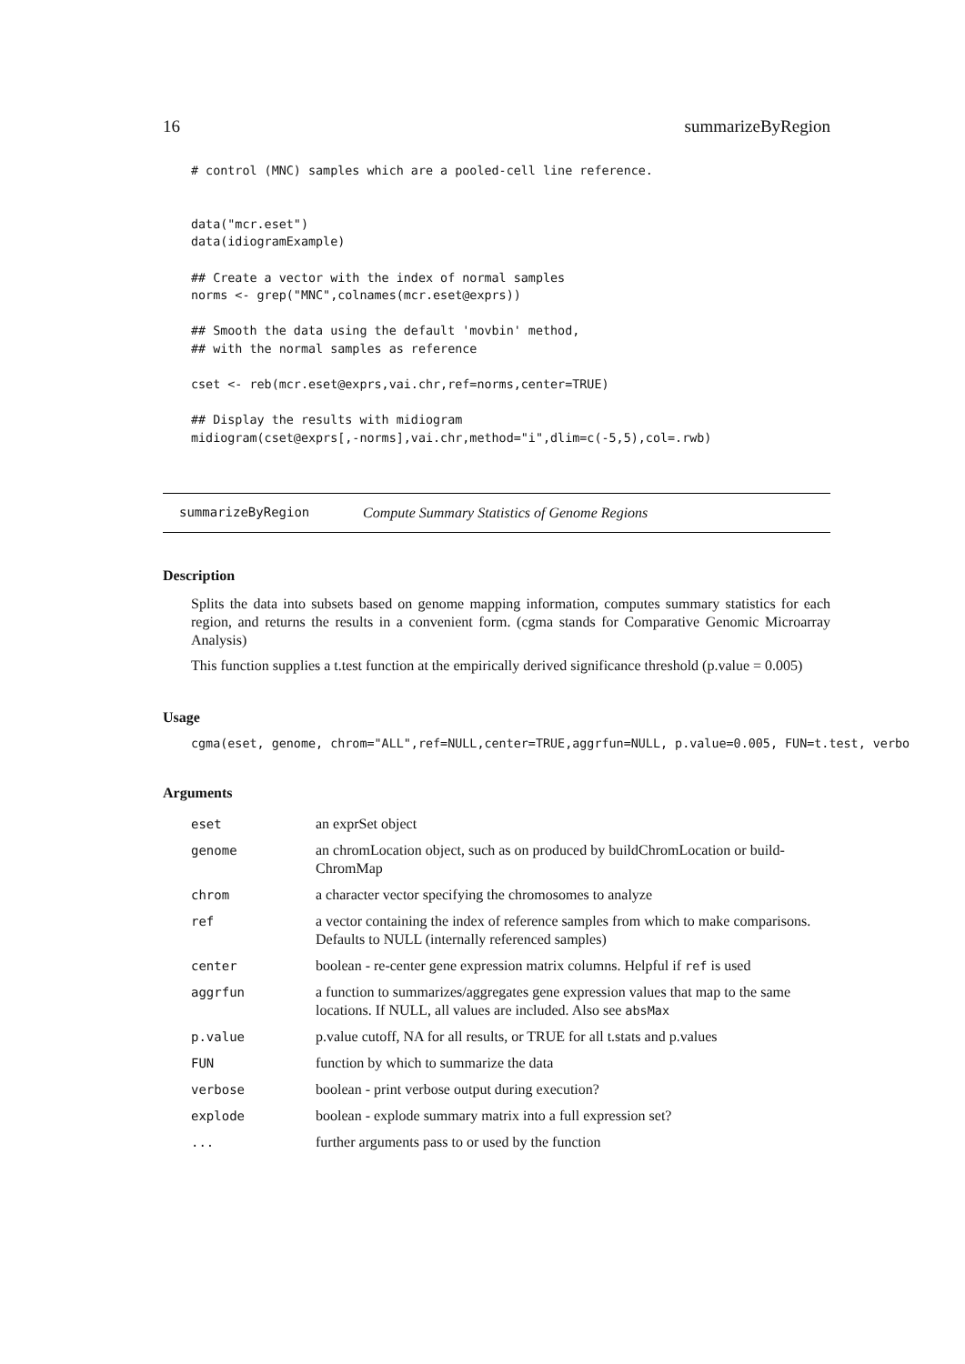16 summarizeByRegion
# control (MNC) samples which are a pooled-cell line reference.


data("mcr.eset")
data(idiogramExample)

## Create a vector with the index of normal samples
norms <- grep("MNC",colnames(mcr.eset@exprs))

## Smooth the data using the default 'movbin' method,
## with the normal samples as reference

cset <- reb(mcr.eset@exprs,vai.chr,ref=norms,center=TRUE)

## Display the results with midiogram
midiogram(cset@exprs[,-norms],vai.chr,method="i",dlim=c(-5,5),col=.rwb)
summarizeByRegion Compute Summary Statistics of Genome Regions
Description
Splits the data into subsets based on genome mapping information, computes summary statistics for each region, and returns the results in a convenient form. (cgma stands for Comparative Genomic Microarray Analysis)
This function supplies a t.test function at the empirically derived significance threshold (p.value = 0.005)
Usage
cgma(eset, genome, chrom="ALL",ref=NULL,center=TRUE,aggrfun=NULL, p.value=0.005, FUN=t.test, verbo
Arguments
| eset | an exprSet object |
| genome | an chromLocation object, such as on produced by buildChromLocation or build-ChromMap |
| chrom | a character vector specifying the chromosomes to analyze |
| ref | a vector containing the index of reference samples from which to make comparisons. Defaults to NULL (internally referenced samples) |
| center | boolean - re-center gene expression matrix columns. Helpful if ref is used |
| aggrfun | a function to summarizes/aggregates gene expression values that map to the same locations. If NULL, all values are included. Also see absMax |
| p.value | p.value cutoff, NA for all results, or TRUE for all t.stats and p.values |
| FUN | function by which to summarize the data |
| verbose | boolean - print verbose output during execution? |
| explode | boolean - explode summary matrix into a full expression set? |
| ... | further arguments pass to or used by the function |